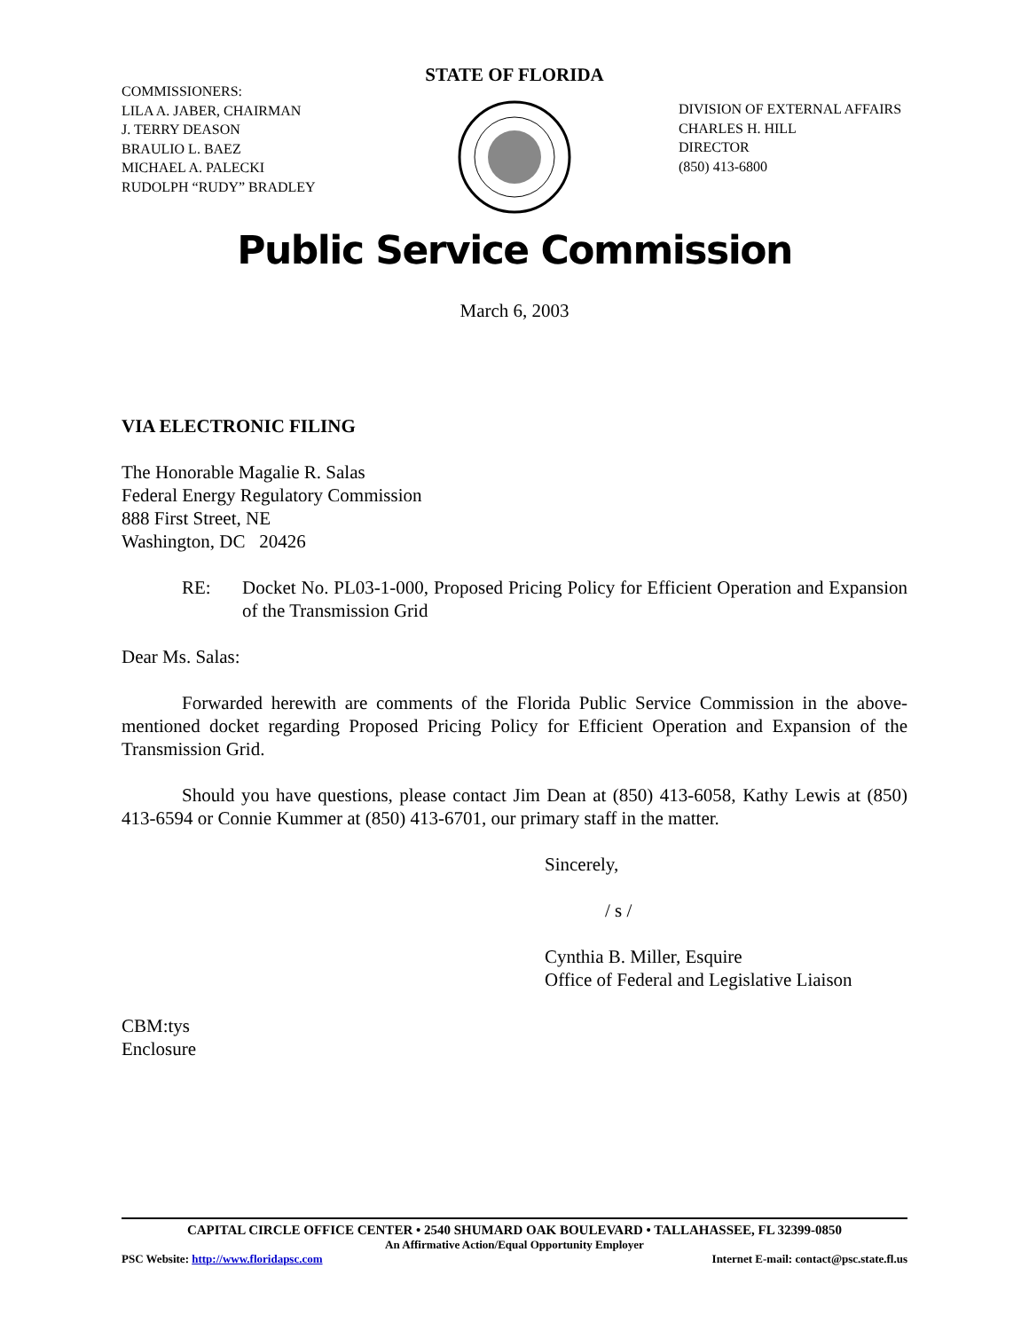STATE OF FLORIDA
COMMISSIONERS:
LILA A. JABER, CHAIRMAN
J. TERRY DEASON
BRAULIO L. BAEZ
MICHAEL A. PALECKI
RUDOLPH “RUDY” BRADLEY
DIVISION OF EXTERNAL AFFAIRS
CHARLES H. HILL
DIRECTOR
(850) 413-6800
Public Service Commission
March 6, 2003
VIA ELECTRONIC FILING
The Honorable Magalie R. Salas
Federal Energy Regulatory Commission
888 First Street, NE
Washington, DC 20426
RE: Docket No. PL03-1-000, Proposed Pricing Policy for Efficient Operation and Expansion of the Transmission Grid
Dear Ms. Salas:
Forwarded herewith are comments of the Florida Public Service Commission in the above-mentioned docket regarding Proposed Pricing Policy for Efficient Operation and Expansion of the Transmission Grid.
Should you have questions, please contact Jim Dean at (850) 413-6058, Kathy Lewis at (850) 413-6594 or Connie Kummer at (850) 413-6701, our primary staff in the matter.
Sincerely,
/ s /
Cynthia B. Miller, Esquire
Office of Federal and Legislative Liaison
CBM:tys
Enclosure
CAPITAL CIRCLE OFFICE CENTER • 2540 SHUMARD OAK BOULEVARD • TALLAHASSEE, FL 32399-0850
An Affirmative Action/Equal Opportunity Employer
PSC Website: http://www.floridapsc.com Internet E-mail: contact@psc.state.fl.us